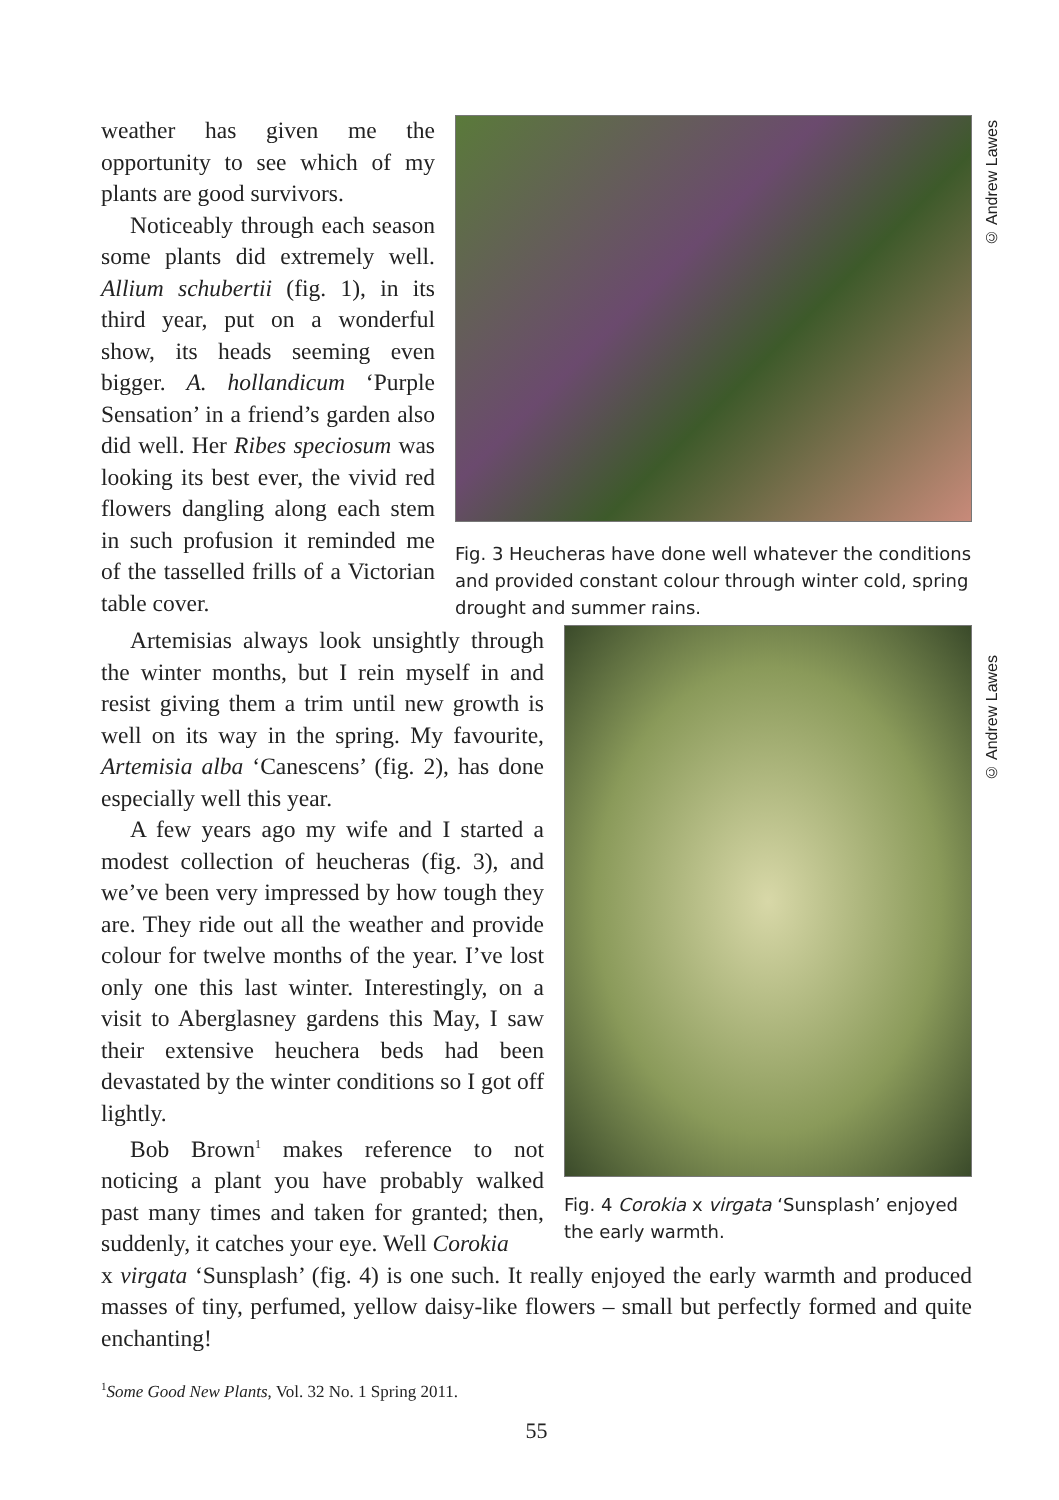© Andrew Lawes
© Andrew Lawes
weather has given me the opportunity to see which of my plants are good survivors.
Noticeably through each season some plants did extremely well. Allium schubertii (fig. 1), in its third year, put on a wonderful show, its heads seeming even bigger. A. hollandicum ‘Purple Sensation’ in a friend’s garden also did well. Her Ribes speciosum was looking its best ever, the vivid red flowers dangling along each stem in such profusion it reminded me of the tasselled frills of a Victorian table cover.
Fig. 3 Heucheras have done well whatever the conditions and provided constant colour through winter cold, spring drought and summer rains.
Artemisias always look unsightly through the winter months, but I rein myself in and resist giving them a trim until new growth is well on its way in the spring. My favourite, Artemisia alba ‘Canescens’ (fig. 2), has done especially well this year.
A few years ago my wife and I started a modest collection of heucheras (fig. 3), and we’ve been very impressed by how tough they are. They ride out all the weather and provide colour for twelve months of the year. I’ve lost only one this last winter. Interestingly, on a visit to Aberglasney gardens this May, I saw their extensive heuchera beds had been devastated by the winter conditions so I got off lightly.
Bob Brown<sup>1</sup> makes reference to not noticing a plant you have probably walked past many times and taken for granted; then, suddenly, it catches your eye. Well Corokia
Fig. 4 Corokia x virgata ‘Sunsplash’ enjoyed the early warmth.
x virgata ‘Sunsplash’ (fig. 4) is one such. It really enjoyed the early warmth and produced masses of tiny, perfumed, yellow daisy-like flowers – small but perfectly formed and quite enchanting!
<sup>1</sup> Some Good New Plants, Vol. 32 No. 1 Spring 2011.
55